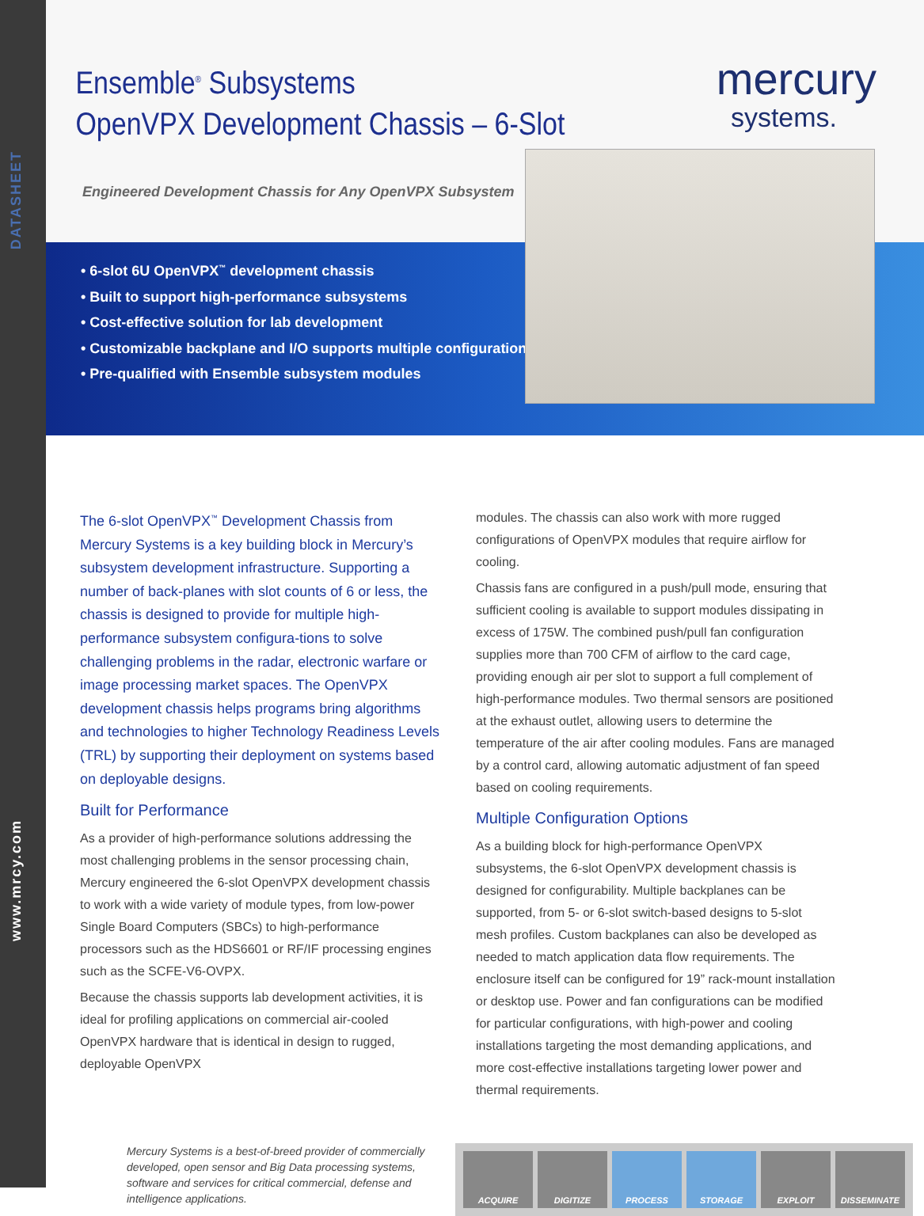DATASHEET
www.mrcy.com
Ensemble<sup>®</sup> Subsystems
OpenVPX Development Chassis – 6-Slot
Engineered Development Chassis for Any OpenVPX Subsystem
mercury
systems.
• 6-slot 6U OpenVPX<sup>™</sup> development chassis
• Built to support high-performance subsystems
• Cost-effective solution for lab development
• Customizable backplane and I/O supports multiple configurations
• Pre-qualified with Ensemble subsystem modules
The 6-slot OpenVPX<sup>™</sup> Development Chassis from Mercury Systems is a key building block in Mercury’s subsystem development infrastructure. Supporting a number of back-planes with slot counts of 6 or less, the chassis is designed to provide for multiple high-performance subsystem configura-tions to solve challenging problems in the radar, electronic warfare or image processing market spaces. The OpenVPX development chassis helps programs bring algorithms and technologies to higher Technology Readiness Levels (TRL) by supporting their deployment on systems based on deployable designs.
Built for Performance
As a provider of high-performance solutions addressing the most challenging problems in the sensor processing chain, Mercury engineered the 6-slot OpenVPX development chassis to work with a wide variety of module types, from low-power Single Board Computers (SBCs) to high-performance processors such as the HDS6601 or RF/IF processing engines such as the SCFE-V6-OVPX.
Because the chassis supports lab development activities, it is ideal for profiling applications on commercial air-cooled OpenVPX hardware that is identical in design to rugged, deployable OpenVPX
modules. The chassis can also work with more rugged configurations of OpenVPX modules that require airflow for cooling.
Chassis fans are configured in a push/pull mode, ensuring that sufficient cooling is available to support modules dissipating in excess of 175W. The combined push/pull fan configuration supplies more than 700 CFM of airflow to the card cage, providing enough air per slot to support a full complement of high-performance modules. Two thermal sensors are positioned at the exhaust outlet, allowing users to determine the temperature of the air after cooling modules. Fans are managed by a control card, allowing automatic adjustment of fan speed based on cooling requirements.
Multiple Configuration Options
As a building block for high-performance OpenVPX subsystems, the 6-slot OpenVPX development chassis is designed for configurability. Multiple backplanes can be supported, from 5- or 6-slot switch-based designs to 5-slot mesh profiles. Custom backplanes can also be developed as needed to match application data flow requirements. The enclosure itself can be configured for 19” rack-mount installation or desktop use. Power and fan configurations can be modified for particular configurations, with high-power and cooling installations targeting the most demanding applications, and more cost-effective installations targeting lower power and thermal requirements.
Mercury Systems is a best-of-breed provider of commercially developed, open sensor and Big Data processing systems, software and services for critical commercial, defense and intelligence applications.
ACQUIRE DIGITIZE PROCESS STORAGE EXPLOIT DISSEMINATE